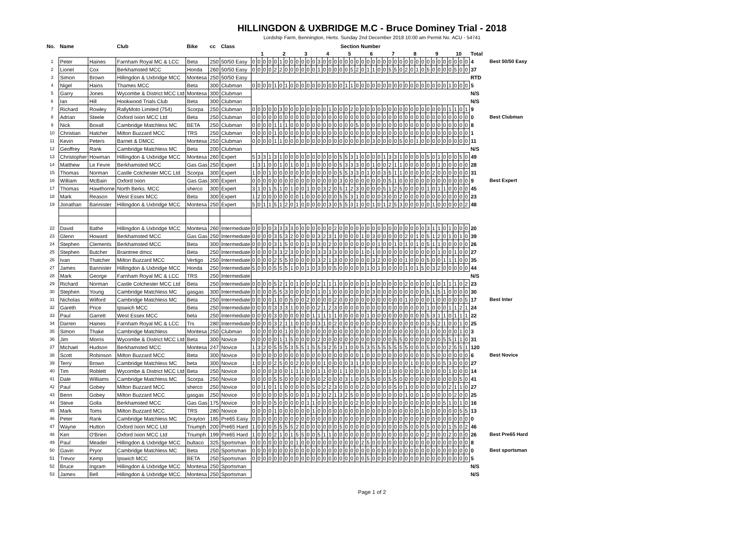HILLINGDON & UXBRIDGE M.C - Bruce Dominey Trial - 2018
Lordship Farm, Bennington, Herts. Sunday 2nd December 2018 10:00 am Permit No. ACU - 54741
| No. | Name | | Club | Bike | cc | Class | Section Number | | | | | | | | | | | | | | | | | | | | | | | | | | | | | | | | | | | | | | | | | |
| --- | --- | --- | --- | --- | --- | --- | --- | --- | --- | --- | --- | --- | --- | --- | --- | --- | --- | --- | --- | --- | --- | --- | --- | --- | --- | --- | --- | --- | --- | --- | --- | --- | --- | --- | --- | --- | --- | --- | --- | --- | --- | --- | --- | --- | --- | --- | --- | --- |
| | | | | | | | 1 | | | | 2 | | | | 3 | | | | 4 | | | | 5 | | | | 6 | | | | 7 | | | | 8 | | | | 9 | | | | 10 | | | | Total | |
| 1 | Peter | Haines | Farnham Royal MC & LCC | Beta | 250 | 50/50 Easy | 0 | 0 | 0 | 0 | 0 | 1 | 0 | 0 | 0 | 0 | 0 | 0 | 3 | 0 | 0 | 0 | 0 | 0 | 0 | 0 | 0 | 0 | 0 | 0 | 0 | 0 | 0 | 0 | 0 | 0 | 0 | 0 | 0 | 0 | 0 | 0 | 0 | 0 | 0 | 0 | 4 | Best 50/50 Easy |
| 2 | Lionel | Cox | Berkhamsted MCC | Honda | 260 | 50/50 Easy | 0 | 0 | 0 | 0 | 2 | 2 | 0 | 0 | 0 | 0 | 0 | 0 | 1 | 0 | 0 | 0 | 0 | 0 | 5 | 2 | 0 | 1 | 1 | 0 | 0 | 5 | 5 | 0 | 2 | 0 | 1 | 0 | 5 | 0 | 0 | 0 | 0 | 5 | 0 | 0 | 37 | |
| 3 | Simon | Brown | Hillingdon & Uxbridge MCC | Montesa | 250 | 50/50 Easy | | | | | | | | | | | | | | | | | | | | | | | | | | | | | | | | | | | | | | | | | RTD | |
| 4 | Nigel | Hains | Thames MCC | Beta | 300 | Clubman | 0 | 0 | 0 | 0 | 1 | 0 | 1 | 0 | 0 | 0 | 0 | 0 | 0 | 0 | 0 | 0 | 0 | 1 | 1 | 0 | 0 | 0 | 0 | 0 | 0 | 0 | 0 | 0 | 0 | 0 | 0 | 0 | 0 | 0 | 0 | 0 | 1 | 0 | 0 | 0 | 5 | |
| 5 | Garry | Jones | Wycombe & District MCC Ltd | Montesa | 300 | Clubman | | | | | | | | | | | | | | | | | | | | | | | | | | | | | | | | | | | | | | | | | N/S | |
| 6 | Ian | Hill | Hookwood Trials Club | Beta | 300 | Clubman | | | | | | | | | | | | | | | | | | | | | | | | | | | | | | | | | | | | | | | | | N/S | |
| 7 | Richard | Rowley | RallyMoto Limited (754) | Scorpa | 250 | Clubman | 0 | 0 | 0 | 0 | 0 | 3 | 0 | 0 | 0 | 0 | 0 | 0 | 0 | 0 | 1 | 0 | 0 | 0 | 2 | 0 | 0 | 0 | 0 | 0 | 0 | 0 | 0 | 0 | 0 | 0 | 0 | 0 | 0 | 0 | 0 | 0 | 1 | 1 | 0 | 1 | 9 | |
| 8 | Adrian | Steele | Oxford Ixion MCC Ltd | Beta | 250 | Clubman | 0 | 0 | 0 | 0 | 0 | 0 | 0 | 0 | 0 | 0 | 0 | 0 | 0 | 0 | 0 | 0 | 0 | 0 | 0 | 0 | 0 | 0 | 0 | 0 | 0 | 0 | 0 | 0 | 0 | 0 | 0 | 0 | 0 | 0 | 0 | 0 | 0 | 0 | 0 | 0 | 0 | Best Clubman |
| 9 | Nick | Boxall | Cambridge Matchless MC | BETA | 250 | Clubman | 0 | 0 | 0 | 0 | 1 | 1 | 1 | 0 | 0 | 0 | 0 | 0 | 0 | 0 | 0 | 0 | 0 | 0 | 0 | 5 | 0 | 0 | 0 | 0 | 0 | 0 | 0 | 0 | 0 | 0 | 0 | 0 | 0 | 0 | 0 | 0 | 0 | 0 | 0 | 0 | 8 | |
| 10 | Christian | Hatcher | Milton Buzzard MCC | TRS | 250 | Clubman | 0 | 0 | 0 | 0 | 1 | 0 | 0 | 0 | 0 | 0 | 0 | 0 | 0 | 0 | 0 | 0 | 0 | 0 | 0 | 0 | 0 | 0 | 0 | 0 | 0 | 0 | 0 | 0 | 0 | 0 | 0 | 0 | 0 | 0 | 0 | 0 | 0 | 0 | 0 | 0 | 1 | |
| 11 | Kevin | Peters | Barnet & DMCC | Montesa | 250 | Clubman | 0 | 0 | 0 | 0 | 1 | 1 | 0 | 0 | 0 | 0 | 0 | 0 | 0 | 0 | 0 | 0 | 0 | 0 | 0 | 0 | 0 | 0 | 3 | 0 | 0 | 0 | 0 | 5 | 0 | 0 | 1 | 0 | 0 | 0 | 0 | 0 | 0 | 0 | 0 | 0 | 11 | |
| 12 | Geoffrey | Rank | Cambridge Matchless MC | Beta | 200 | Clubman | | | | | | | | | | | | | | | | | | | | | | | | | | | | | | | | | | | | | | | | | N/S | |
| 13 | Christopher | Howman | Hillingdon & Uxbridge MCC | Montesa | 260 | Expert | 5 | 3 | 3 | 1 | 3 | 1 | 0 | 0 | 0 | 0 | 0 | 0 | 0 | 0 | 0 | 0 | 5 | 5 | 3 | 1 | 0 | 0 | 0 | 0 | 1 | 3 | 3 | 1 | 0 | 0 | 0 | 0 | 5 | 0 | 1 | 0 | 0 | 0 | 5 | 0 | 49 | |
| 14 | Matthew | Le Fevre | Berkhamsted MCC | Gas Gas | 250 | Expert | 1 | 3 | 1 | 0 | 0 | 1 | 0 | 1 | 0 | 0 | 1 | 0 | 0 | 0 | 0 | 0 | 5 | 3 | 3 | 3 | 0 | 0 | 1 | 0 | 0 | 2 | 1 | 1 | 0 | 0 | 0 | 0 | 0 | 0 | 1 | 0 | 0 | 0 | 0 | 0 | 28 | |
| 15 | Thomas | Norman | Castle Colchester MCC Ltd | Scorpa | 300 | Expert | 1 | 0 | 0 | 1 | 0 | 0 | 0 | 0 | 0 | 0 | 0 | 0 | 0 | 0 | 0 | 0 | 5 | 5 | 3 | 3 | 0 | 1 | 0 | 0 | 3 | 5 | 1 | 1 | 0 | 0 | 0 | 0 | 0 | 2 | 0 | 0 | 0 | 0 | 0 | 0 | 31 | |
| 16 | William | McBain | Oxford Ixion | Gas Gas | 300 | Expert | 0 | 0 | 0 | 0 | 0 | 0 | 0 | 0 | 0 | 0 | 0 | 0 | 0 | 0 | 0 | 0 | 3 | 0 | 0 | 0 | 0 | 0 | 0 | 0 | 0 | 5 | 1 | 0 | 0 | 0 | 0 | 0 | 0 | 0 | 0 | 0 | 0 | 0 | 0 | 0 | 9 | Best Expert |
| 17 | Thomas | Hawthorne | North Berks. MCC | sherco | 300 | Expert | 3 | 1 | 0 | 1 | 5 | 1 | 0 | 1 | 0 | 0 | 1 | 0 | 0 | 3 | 2 | 0 | 5 | 1 | 2 | 3 | 0 | 0 | 0 | 0 | 5 | 1 | 2 | 5 | 0 | 0 | 0 | 0 | 1 | 0 | 1 | 1 | 0 | 0 | 0 | 0 | 45 | |
| 18 | Mark | Reason | West Essex MCC | Beta | 300 | Expert | 1 | 2 | 0 | 0 | 0 | 0 | 0 | 0 | 0 | 1 | 0 | 0 | 0 | 0 | 0 | 0 | 5 | 5 | 3 | 1 | 0 | 0 | 0 | 0 | 3 | 0 | 0 | 2 | 0 | 0 | 0 | 0 | 0 | 0 | 0 | 0 | 0 | 0 | 0 | 0 | 23 | |
| 19 | Jonathan | Bannister | Hillingdon & Uxbridge MCC | Montesa | 250 | Expert | 5 | 0 | 1 | 1 | 5 | 1 | 2 | 0 | 1 | 0 | 0 | 0 | 0 | 0 | 3 | 0 | 5 | 5 | 3 | 1 | 0 | 0 | 1 | 0 | 1 | 2 | 5 | 3 | 0 | 0 | 0 | 0 | 0 | 1 | 0 | 0 | 0 | 0 | 0 | 2 | 48 | |
| 22 | David | Bathe | Hillingdon & Uxbridge MCC | Montesa | 260 | Intermediate | 0 | 0 | 0 | 0 | 3 | 3 | 3 | 3 | 0 | 0 | 0 | 0 | 0 | 0 | 0 | 2 | 0 | 0 | 0 | 0 | 0 | 0 | 0 | 0 | 0 | 0 | 0 | 0 | 0 | 0 | 0 | 0 | 3 | 1 | 1 | 0 | 1 | 0 | 0 | 0 | 20 | |
| 23 | Glenn | Howard | Berkhamsted MCC | Gas Gas | 250 | Intermediate | 0 | 0 | 0 | 0 | 3 | 5 | 3 | 2 | 0 | 0 | 0 | 0 | 3 | 2 | 3 | 1 | 0 | 0 | 0 | 0 | 1 | 0 | 3 | 0 | 0 | 0 | 0 | 0 | 2 | 0 | 1 | 0 | 5 | 1 | 2 | 0 | 1 | 0 | 1 | 0 | 39 | |
| 24 | Stephen | Clements | Berkhamsted MCC | Beta | 300 | Intermediate | 0 | 0 | 0 | 0 | 3 | 1 | 5 | 0 | 0 | 0 | 1 | 0 | 3 | 0 | 2 | 0 | 0 | 0 | 0 | 0 | 0 | 0 | 0 | 1 | 0 | 0 | 1 | 0 | 1 | 0 | 1 | 0 | 5 | 1 | 1 | 0 | 0 | 0 | 0 | 0 | 26 | |
| 25 | Stephen | Butcher | Braintree dmcc | Beta | 250 | Intermediate | 0 | 0 | 0 | 0 | 3 | 3 | 2 | 3 | 0 | 0 | 0 | 0 | 3 | 3 | 3 | 3 | 0 | 0 | 0 | 0 | 1 | 0 | 1 | 0 | 0 | 0 | 0 | 0 | 0 | 0 | 0 | 0 | 0 | 0 | 1 | 0 | 0 | 1 | 0 | 0 | 27 | |
| 26 | Ivan | Thatcher | Milton Buzzard MCC | Vertigo | 250 | Intermediate | 0 | 0 | 0 | 0 | 2 | 5 | 5 | 0 | 0 | 0 | 0 | 0 | 3 | 2 | 1 | 3 | 0 | 0 | 0 | 0 | 0 | 0 | 3 | 2 | 0 | 0 | 0 | 0 | 1 | 0 | 0 | 0 | 5 | 0 | 0 | 1 | 1 | 1 | 0 | 0 | 35 | |
| 27 | James | Bannister | Hillingdon & Uxbridge MCC | Honda | 250 | Intermediate | 5 | 0 | 0 | 0 | 5 | 5 | 5 | 1 | 0 | 0 | 1 | 0 | 3 | 0 | 0 | 5 | 0 | 0 | 0 | 0 | 0 | 1 | 0 | 1 | 0 | 0 | 0 | 0 | 1 | 0 | 1 | 5 | 0 | 3 | 2 | 0 | 0 | 0 | 0 | 0 | 44 | |
| 28 | Mark | George | Farnham Royal MC & LCC | TRS | 250 | Intermediate | | | | | | | | | | | | | | | | | | | | | | | | | | | | | | | | | | | | | | | | | N/S | |
| 29 | Richard | Norman | Castle Colchester MCC Ltd | Beta | 250 | Intermediate | 0 | 0 | 0 | 0 | 5 | 2 | 1 | 0 | 1 | 0 | 0 | 0 | 2 | 1 | 1 | 1 | 0 | 0 | 0 | 0 | 0 | 1 | 0 | 0 | 0 | 0 | 0 | 0 | 2 | 0 | 0 | 0 | 0 | 1 | 0 | 1 | 1 | 1 | 0 | 2 | 23 | |
| 30 | Stephen | Young | Cambridge Matchless MC | gasgas | 300 | Intermediate | 0 | 0 | 0 | 0 | 5 | 5 | 3 | 0 | 0 | 0 | 0 | 0 | 1 | 0 | 1 | 0 | 0 | 0 | 0 | 0 | 0 | 0 | 3 | 0 | 0 | 0 | 0 | 0 | 0 | 0 | 0 | 0 | 5 | 1 | 5 | 1 | 0 | 0 | 0 | 0 | 30 | |
| 31 | Nicholas | Wilford | Cambridge Matchless MC | Beta | 250 | Intermediate | 0 | 0 | 0 | 0 | 1 | 0 | 0 | 5 | 0 | 0 | 2 | 0 | 0 | 0 | 0 | 2 | 0 | 0 | 0 | 0 | 0 | 0 | 0 | 0 | 0 | 0 | 0 | 0 | 1 | 0 | 0 | 0 | 0 | 1 | 0 | 0 | 0 | 0 | 0 | 5 | 17 | Best Inter |
| 32 | Gareth | Price | Ipswich MCC | Beta | 250 | Intermediate | 0 | 0 | 0 | 0 | 3 | 3 | 3 | 1 | 0 | 0 | 0 | 0 | 2 | 1 | 2 | 3 | 0 | 0 | 0 | 0 | 0 | 0 | 0 | 0 | 0 | 0 | 0 | 0 | 0 | 0 | 0 | 0 | 1 | 0 | 0 | 0 | 1 | 1 | 2 | 1 | 24 | |
| 33 | Paul | Garrett | West Essex MCC | beta | 250 | Intermediate | 0 | 0 | 0 | 0 | 3 | 0 | 0 | 0 | 0 | 0 | 0 | 1 | 1 | 1 | 1 | 1 | 0 | 0 | 0 | 0 | 0 | 1 | 0 | 0 | 0 | 0 | 0 | 0 | 0 | 0 | 0 | 0 | 5 | 3 | 1 | 1 | 0 | 1 | 1 | 1 | 22 | |
| 34 | Darren | Haines | Farnham Royal MC & LCC | Trs | 280 | Intermediate | 0 | 0 | 0 | 0 | 3 | 2 | 1 | 1 | 0 | 0 | 0 | 0 | 3 | 1 | 0 | 2 | 0 | 0 | 0 | 0 | 0 | 0 | 0 | 0 | 0 | 0 | 0 | 0 | 0 | 0 | 0 | 0 | 3 | 5 | 2 | 1 | 0 | 0 | 1 | 0 | 25 | |
| 35 | Simon | Thake | Cambridge Matchless | Montesa | 250 | Clubman | 0 | 0 | 0 | 0 | 0 | 0 | 1 | 0 | 0 | 0 | 0 | 0 | 0 | 0 | 0 | 0 | 0 | 0 | 0 | 0 | 0 | 0 | 0 | 0 | 0 | 0 | 0 | 0 | 0 | 0 | 0 | 0 | 1 | 0 | 0 | 0 | 0 | 0 | 1 | 0 | 3 | |
| 36 | Jim | Morris | Wycombe & District MCC Ltd | Beta | 300 | Novice | 0 | 0 | 0 | 0 | 0 | 1 | 1 | 5 | 0 | 0 | 0 | 0 | 2 | 0 | 0 | 0 | 0 | 0 | 0 | 0 | 0 | 0 | 0 | 0 | 0 | 0 | 5 | 5 | 0 | 0 | 0 | 0 | 0 | 0 | 0 | 5 | 5 | 1 | 1 | 0 | 31 | |
| 37 | Michael | Hudson | Berkhamsted MCC | Montesa | 247 | Novice | 1 | 3 | 2 | 0 | 5 | 5 | 5 | 3 | 5 | 5 | 1 | 5 | 5 | 3 | 2 | 5 | 3 | 1 | 0 | 0 | 5 | 3 | 5 | 5 | 5 | 5 | 5 | 5 | 5 | 0 | 0 | 0 | 5 | 0 | 0 | 0 | 2 | 5 | 5 | 1 | 120 | |
| 38 | Scott | Robinson | Milton Buzzard MCC | Beta | 300 | Novice | 0 | 0 | 0 | 0 | 0 | 0 | 0 | 0 | 0 | 0 | 0 | 0 | 0 | 0 | 0 | 0 | 0 | 0 | 0 | 0 | 1 | 0 | 0 | 0 | 0 | 0 | 0 | 0 | 0 | 0 | 0 | 0 | 0 | 5 | 0 | 0 | 0 | 0 | 0 | 0 | 6 | Best Novice |
| 39 | Terry | Brown | Cambridge Matchless MC | beta | 300 | Novice | 1 | 0 | 0 | 0 | 2 | 5 | 0 | 0 | 2 | 0 | 0 | 0 | 0 | 1 | 0 | 0 | 0 | 0 | 3 | 1 | 3 | 0 | 0 | 0 | 0 | 0 | 0 | 0 | 0 | 1 | 0 | 0 | 0 | 0 | 0 | 5 | 3 | 0 | 0 | 0 | 27 | |
| 40 | Tim | Roblett | Wycombe & District MCC Ltd | Beta | 250 | Novice | 0 | 0 | 0 | 0 | 3 | 0 | 0 | 1 | 1 | 1 | 0 | 0 | 1 | 1 | 0 | 0 | 1 | 1 | 0 | 0 | 0 | 1 | 0 | 0 | 0 | 1 | 0 | 0 | 0 | 0 | 0 | 1 | 0 | 0 | 0 | 0 | 1 | 0 | 0 | 0 | 14 | |
| 41 | Dale | Williams | Cambridge Matchless MC | Scorpa | 250 | Novice | 0 | 0 | 0 | 0 | 5 | 5 | 0 | 0 | 0 | 0 | 0 | 0 | 0 | 2 | 0 | 0 | 0 | 3 | 1 | 0 | 0 | 5 | 5 | 0 | 0 | 5 | 5 | 0 | 0 | 0 | 0 | 0 | 0 | 0 | 0 | 0 | 0 | 0 | 5 | 0 | 41 | |
| 42 | Paul | Gobey | Milton Buzzard MCC | sherco | 250 | Novice | 0 | 0 | 1 | 0 | 1 | 1 | 0 | 0 | 0 | 0 | 0 | 5 | 0 | 2 | 2 | 3 | 0 | 0 | 0 | 0 | 2 | 0 | 0 | 0 | 0 | 0 | 5 | 0 | 1 | 0 | 0 | 0 | 0 | 0 | 0 | 0 | 2 | 1 | 1 | 0 | 27 | |
| 43 | Benn | Gobey | Milton Buzzard MCC | gasgas | 250 | Novice | 0 | 0 | 0 | 0 | 0 | 0 | 5 | 0 | 0 | 0 | 1 | 0 | 2 | 0 | 2 | 1 | 3 | 2 | 5 | 0 | 0 | 0 | 0 | 0 | 0 | 0 | 0 | 0 | 1 | 0 | 0 | 1 | 0 | 0 | 0 | 0 | 0 | 2 | 0 | 0 | 25 | |
| 44 | Steve | Golla | Berkhamsted MCC | Gas Gas | 175 | Novice | 0 | 0 | 0 | 0 | 5 | 0 | 0 | 0 | 0 | 0 | 1 | 1 | 0 | 0 | 0 | 0 | 0 | 0 | 0 | 2 | 0 | 0 | 0 | 0 | 0 | 0 | 0 | 0 | 0 | 0 | 0 | 0 | 0 | 0 | 0 | 5 | 1 | 0 | 1 | 0 | 16 | |
| 45 | Mark | Toms | Milton Buzzard MCC | TRS | 280 | Novice | 0 | 0 | 0 | 0 | 1 | 0 | 0 | 0 | 0 | 0 | 0 | 1 | 0 | 0 | 0 | 0 | 0 | 0 | 0 | 0 | 0 | 0 | 0 | 0 | 0 | 0 | 0 | 0 | 0 | 0 | 0 | 1 | 0 | 0 | 0 | 0 | 0 | 0 | 5 | 5 | 13 | |
| 46 | Peter | Rank | Cambridge Matchless MC | Drayton | 185 | Pre65 Easy | 0 | 0 | 0 | 0 | 0 | 0 | 0 | 0 | 0 | 0 | 0 | 0 | 0 | 0 | 0 | 0 | 0 | 0 | 0 | 0 | 0 | 0 | 0 | 0 | 0 | 0 | 0 | 0 | 0 | 0 | 0 | 0 | 0 | 0 | 0 | 0 | 0 | 0 | 0 | 0 | 0 | |
| 47 | Wayne | Hutton | Oxford Ixion MCC Ltd | Triumph | 200 | Pre65 Hard | 1 | 0 | 0 | 0 | 5 | 5 | 5 | 5 | 2 | 0 | 0 | 0 | 0 | 0 | 0 | 0 | 5 | 0 | 0 | 0 | 0 | 0 | 0 | 0 | 0 | 0 | 0 | 0 | 5 | 0 | 0 | 0 | 5 | 0 | 0 | 0 | 1 | 5 | 0 | 2 | 46 | |
| 48 | Ken | O'Brien | Oxford Ixion MCC Ltd | Triumph | 199 | Pre65 Hard | 1 | 0 | 0 | 0 | 2 | 1 | 0 | 1 | 5 | 5 | 0 | 0 | 5 | 1 | 1 | 0 | 0 | 0 | 0 | 0 | 0 | 0 | 0 | 0 | 0 | 0 | 0 | 0 | 0 | 0 | 0 | 0 | 2 | 0 | 0 | 0 | 2 | 0 | 0 | 0 | 26 | Best Pre65 Hard |
| 49 | Paul | Meader | Hillingdon & Uxbridge MCC | bultaco | 325 | Sportsman | 0 | 0 | 0 | 0 | 0 | 0 | 0 | 0 | 1 | 0 | 0 | 0 | 0 | 0 | 0 | 0 | 0 | 0 | 0 | 0 | 2 | 5 | 0 | 0 | 0 | 0 | 0 | 0 | 0 | 0 | 0 | 0 | 0 | 0 | 0 | 0 | 0 | 0 | 0 | 0 | 8 | |
| 50 | Gavin | Pryor | Cambridge Matchless MC | Beta | 250 | Sportsman | 0 | 0 | 0 | 0 | 0 | 0 | 0 | 0 | 0 | 0 | 0 | 0 | 0 | 0 | 0 | 0 | 0 | 0 | 0 | 0 | 0 | 0 | 0 | 0 | 0 | 0 | 0 | 0 | 0 | 0 | 0 | 0 | 0 | 0 | 0 | 0 | 0 | 0 | 0 | 0 | 0 | Best sportsman |
| 51 | Trevor | Kemp | Ipswich MCC | BETA | 250 | Sportsman | 0 | 0 | 0 | 0 | 0 | 0 | 0 | 0 | 0 | 0 | 0 | 0 | 0 | 0 | 0 | 0 | 0 | 0 | 0 | 0 | 0 | 5 | 0 | 0 | 0 | 0 | 0 | 0 | 0 | 0 | 0 | 0 | 0 | 0 | 0 | 0 | 0 | 0 | 0 | 0 | 5 | |
| 52 | Bruce | Ingram | Hillingdon & Uxbridge MCC | Montesa | 250 | Sportsman | | | | | | | | | | | | | | | | | | | | | | | | | | | | | | | | | | | | | | | | | N/S | |
| 53 | James | Bell | Hillingdon & Uxbridge MCC | Montesa | 250 | Sportsman | | | | | | | | | | | | | | | | | | | | | | | | | | | | | | | | | | | | | | | | | N/S | |
Page 1 of 2